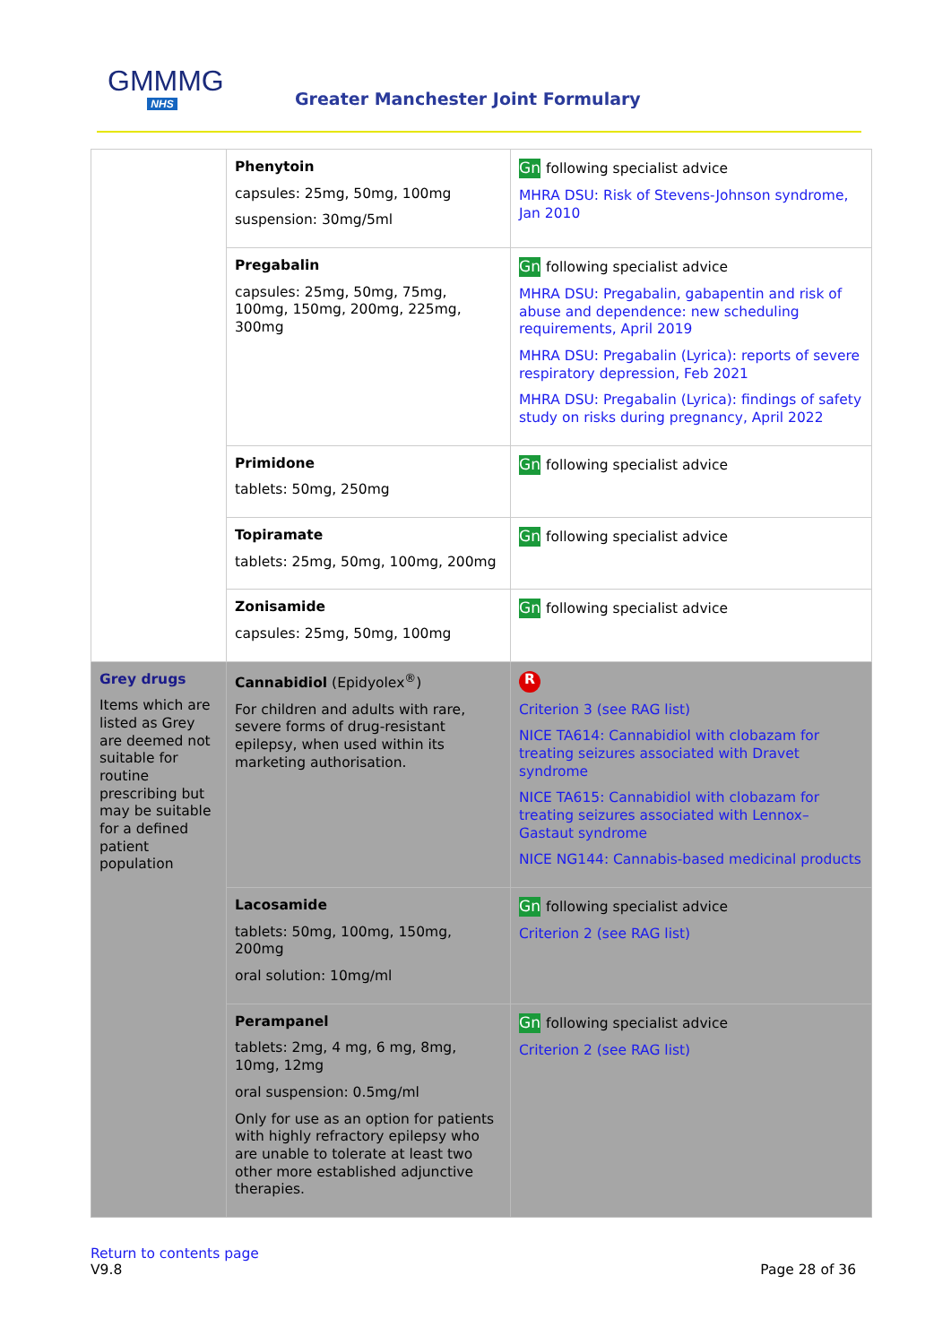GMMMG
NHS
Greater Manchester Joint Formulary
| | Phenytoin capsules: 25mg, 50mg, 100mg suspension: 30mg/5ml | Gn following specialist advice MHRA DSU: Risk of Stevens-Johnson syndrome, Jan 2010 |
| | Pregabalin capsules: 25mg, 50mg, 75mg, 100mg, 150mg, 200mg, 225mg, 300mg | Gn following specialist advice MHRA DSU: Pregabalin, gabapentin and risk of abuse and dependence: new scheduling requirements, April 2019 MHRA DSU: Pregabalin (Lyrica): reports of severe respiratory depression, Feb 2021 MHRA DSU: Pregabalin (Lyrica): findings of safety study on risks during pregnancy, April 2022 |
| | Primidone tablets: 50mg, 250mg | Gn following specialist advice |
| | Topiramate tablets: 25mg, 50mg, 100mg, 200mg | Gn following specialist advice |
| | Zonisamide capsules: 25mg, 50mg, 100mg | Gn following specialist advice |
| Grey drugs Items which are listed as Grey are deemed not suitable for routine prescribing but may be suitable for a defined patient population | Cannabidiol (Epidyolex<sup>®</sup>) For children and adults with rare, severe forms of drug-resistant epilepsy, when used within its marketing authorisation. | R Criterion 3 (see RAG list) NICE TA614: Cannabidiol with clobazam for treating seizures associated with Dravet syndrome NICE TA615: Cannabidiol with clobazam for treating seizures associated with Lennox–Gastaut syndrome NICE NG144: Cannabis-based medicinal products |
| | Lacosamide tablets: 50mg, 100mg, 150mg, 200mg oral solution: 10mg/ml | Gn following specialist advice Criterion 2 (see RAG list) |
| | Perampanel tablets: 2mg, 4 mg, 6 mg, 8mg, 10mg, 12mg oral suspension: 0.5mg/ml Only for use as an option for patients with highly refractory epilepsy who are unable to tolerate at least two other more established adjunctive therapies. | Gn following specialist advice Criterion 2 (see RAG list) |
Return to contents page
V9.8 Page 28 of 36